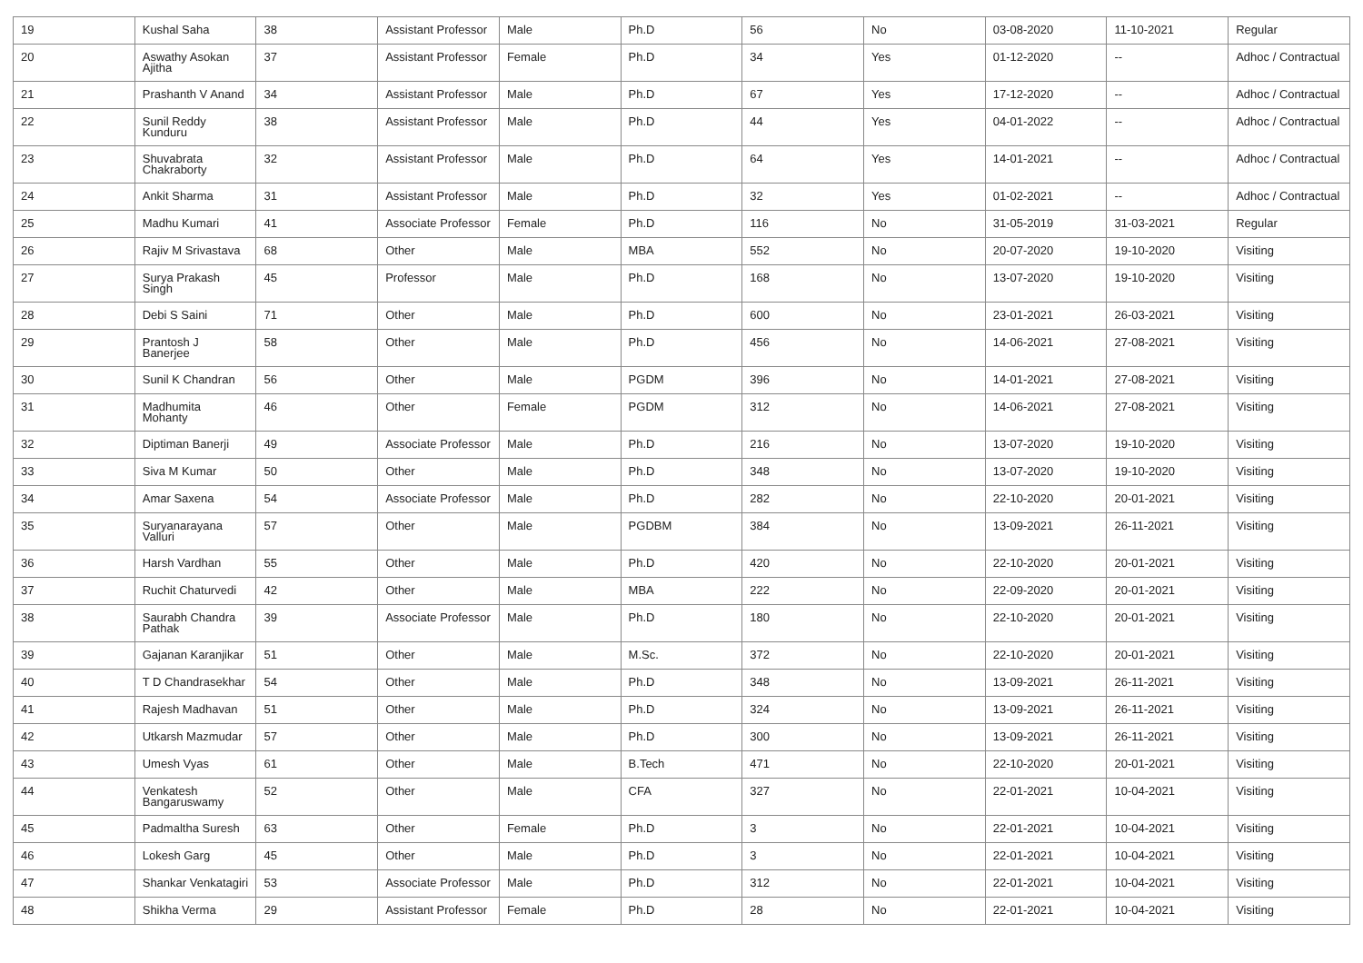| 19 | Kushal Saha | 38 | Assistant Professor | Male | Ph.D | 56 | No | 03-08-2020 | 11-10-2021 | Regular |
| 20 | Aswathy Asokan Ajitha | 37 | Assistant Professor | Female | Ph.D | 34 | Yes | 01-12-2020 | -- | Adhoc / Contractual |
| 21 | Prashanth V Anand | 34 | Assistant Professor | Male | Ph.D | 67 | Yes | 17-12-2020 | -- | Adhoc / Contractual |
| 22 | Sunil Reddy Kunduru | 38 | Assistant Professor | Male | Ph.D | 44 | Yes | 04-01-2022 | -- | Adhoc / Contractual |
| 23 | Shuvabrata Chakraborty | 32 | Assistant Professor | Male | Ph.D | 64 | Yes | 14-01-2021 | -- | Adhoc / Contractual |
| 24 | Ankit Sharma | 31 | Assistant Professor | Male | Ph.D | 32 | Yes | 01-02-2021 | -- | Adhoc / Contractual |
| 25 | Madhu Kumari | 41 | Associate Professor | Female | Ph.D | 116 | No | 31-05-2019 | 31-03-2021 | Regular |
| 26 | Rajiv M Srivastava | 68 | Other | Male | MBA | 552 | No | 20-07-2020 | 19-10-2020 | Visiting |
| 27 | Surya Prakash Singh | 45 | Professor | Male | Ph.D | 168 | No | 13-07-2020 | 19-10-2020 | Visiting |
| 28 | Debi S Saini | 71 | Other | Male | Ph.D | 600 | No | 23-01-2021 | 26-03-2021 | Visiting |
| 29 | Prantosh J Banerjee | 58 | Other | Male | Ph.D | 456 | No | 14-06-2021 | 27-08-2021 | Visiting |
| 30 | Sunil K Chandran | 56 | Other | Male | PGDM | 396 | No | 14-01-2021 | 27-08-2021 | Visiting |
| 31 | Madhumita Mohanty | 46 | Other | Female | PGDM | 312 | No | 14-06-2021 | 27-08-2021 | Visiting |
| 32 | Diptiman Banerji | 49 | Associate Professor | Male | Ph.D | 216 | No | 13-07-2020 | 19-10-2020 | Visiting |
| 33 | Siva M Kumar | 50 | Other | Male | Ph.D | 348 | No | 13-07-2020 | 19-10-2020 | Visiting |
| 34 | Amar Saxena | 54 | Associate Professor | Male | Ph.D | 282 | No | 22-10-2020 | 20-01-2021 | Visiting |
| 35 | Suryanarayana Valluri | 57 | Other | Male | PGDBM | 384 | No | 13-09-2021 | 26-11-2021 | Visiting |
| 36 | Harsh Vardhan | 55 | Other | Male | Ph.D | 420 | No | 22-10-2020 | 20-01-2021 | Visiting |
| 37 | Ruchit Chaturvedi | 42 | Other | Male | MBA | 222 | No | 22-09-2020 | 20-01-2021 | Visiting |
| 38 | Saurabh Chandra Pathak | 39 | Associate Professor | Male | Ph.D | 180 | No | 22-10-2020 | 20-01-2021 | Visiting |
| 39 | Gajanan Karanjikar | 51 | Other | Male | M.Sc. | 372 | No | 22-10-2020 | 20-01-2021 | Visiting |
| 40 | T D Chandrasekhar | 54 | Other | Male | Ph.D | 348 | No | 13-09-2021 | 26-11-2021 | Visiting |
| 41 | Rajesh Madhavan | 51 | Other | Male | Ph.D | 324 | No | 13-09-2021 | 26-11-2021 | Visiting |
| 42 | Utkarsh Mazmudar | 57 | Other | Male | Ph.D | 300 | No | 13-09-2021 | 26-11-2021 | Visiting |
| 43 | Umesh Vyas | 61 | Other | Male | B.Tech | 471 | No | 22-10-2020 | 20-01-2021 | Visiting |
| 44 | Venkatesh Bangaruswamy | 52 | Other | Male | CFA | 327 | No | 22-01-2021 | 10-04-2021 | Visiting |
| 45 | Padmaltha Suresh | 63 | Other | Female | Ph.D | 3 | No | 22-01-2021 | 10-04-2021 | Visiting |
| 46 | Lokesh Garg | 45 | Other | Male | Ph.D | 3 | No | 22-01-2021 | 10-04-2021 | Visiting |
| 47 | Shankar Venkatagiri | 53 | Associate Professor | Male | Ph.D | 312 | No | 22-01-2021 | 10-04-2021 | Visiting |
| 48 | Shikha Verma | 29 | Assistant Professor | Female | Ph.D | 28 | No | 22-01-2021 | 10-04-2021 | Visiting |